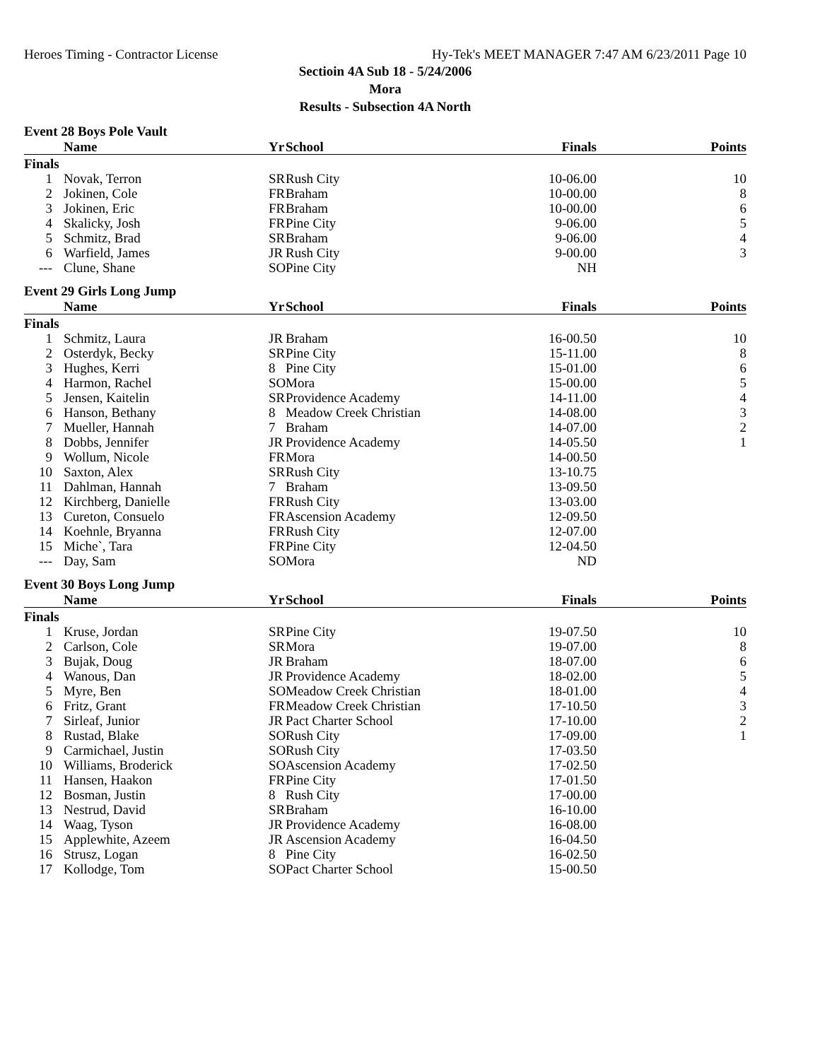Heroes Timing - Contractor License Hy-Tek's MEET MANAGER 7:47 AM 6/23/2011 Page 10
Sectioin 4A Sub 18 - 5/24/2006
Mora
Results - Subsection 4A North
Event 28 Boys Pole Vault
| | Name | Yr | School | Finals | Points |
| --- | --- | --- | --- | --- | --- |
| Finals | | | | | |
| 1 | Novak, Terron | SR | Rush City | 10-06.00 | 10 |
| 2 | Jokinen, Cole | FR | Braham | 10-00.00 | 8 |
| 3 | Jokinen, Eric | FR | Braham | 10-00.00 | 6 |
| 4 | Skalicky, Josh | FR | Pine City | 9-06.00 | 5 |
| 5 | Schmitz, Brad | SR | Braham | 9-06.00 | 4 |
| 6 | Warfield, James | JR | Rush City | 9-00.00 | 3 |
| --- | Clune, Shane | SO | Pine City | NH | |
Event 29 Girls Long Jump
| | Name | Yr | School | Finals | Points |
| --- | --- | --- | --- | --- | --- |
| Finals | | | | | |
| 1 | Schmitz, Laura | JR | Braham | 16-00.50 | 10 |
| 2 | Osterdyk, Becky | SR | Pine City | 15-11.00 | 8 |
| 3 | Hughes, Kerri | 8 | Pine City | 15-01.00 | 6 |
| 4 | Harmon, Rachel | SO | Mora | 15-00.00 | 5 |
| 5 | Jensen, Kaitelin | SR | Providence Academy | 14-11.00 | 4 |
| 6 | Hanson, Bethany | 8 | Meadow Creek Christian | 14-08.00 | 3 |
| 7 | Mueller, Hannah | 7 | Braham | 14-07.00 | 2 |
| 8 | Dobbs, Jennifer | JR | Providence Academy | 14-05.50 | 1 |
| 9 | Wollum, Nicole | FR | Mora | 14-00.50 | |
| 10 | Saxton, Alex | SR | Rush City | 13-10.75 | |
| 11 | Dahlman, Hannah | 7 | Braham | 13-09.50 | |
| 12 | Kirchberg, Danielle | FR | Rush City | 13-03.00 | |
| 13 | Cureton, Consuelo | FR | Ascension Academy | 12-09.50 | |
| 14 | Koehnle, Bryanna | FR | Rush City | 12-07.00 | |
| 15 | Miche`, Tara | FR | Pine City | 12-04.50 | |
| --- | Day, Sam | SO | Mora | ND | |
Event 30 Boys Long Jump
| | Name | Yr | School | Finals | Points |
| --- | --- | --- | --- | --- | --- |
| Finals | | | | | |
| 1 | Kruse, Jordan | SR | Pine City | 19-07.50 | 10 |
| 2 | Carlson, Cole | SR | Mora | 19-07.00 | 8 |
| 3 | Bujak, Doug | JR | Braham | 18-07.00 | 6 |
| 4 | Wanous, Dan | JR | Providence Academy | 18-02.00 | 5 |
| 5 | Myre, Ben | SO | Meadow Creek Christian | 18-01.00 | 4 |
| 6 | Fritz, Grant | FR | Meadow Creek Christian | 17-10.50 | 3 |
| 7 | Sirleaf, Junior | JR | Pact Charter School | 17-10.00 | 2 |
| 8 | Rustad, Blake | SO | Rush City | 17-09.00 | 1 |
| 9 | Carmichael, Justin | SO | Rush City | 17-03.50 | |
| 10 | Williams, Broderick | SO | Ascension Academy | 17-02.50 | |
| 11 | Hansen, Haakon | FR | Pine City | 17-01.50 | |
| 12 | Bosman, Justin | 8 | Rush City | 17-00.00 | |
| 13 | Nestrud, David | SR | Braham | 16-10.00 | |
| 14 | Waag, Tyson | JR | Providence Academy | 16-08.00 | |
| 15 | Applewhite, Azeem | JR | Ascension Academy | 16-04.50 | |
| 16 | Strusz, Logan | 8 | Pine City | 16-02.50 | |
| 17 | Kollodge, Tom | SO | Pact Charter School | 15-00.50 | |